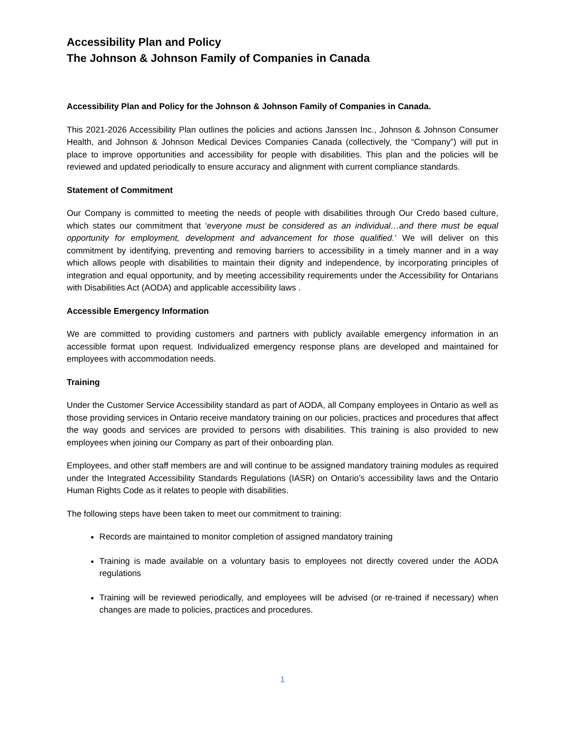Accessibility Plan and Policy
The Johnson & Johnson Family of Companies in Canada
Accessibility Plan and Policy for the Johnson & Johnson Family of Companies in Canada.
This 2021-2026 Accessibility Plan outlines the policies and actions Janssen Inc., Johnson & Johnson Consumer Health, and Johnson & Johnson Medical Devices Companies Canada (collectively, the “Company”) will put in place to improve opportunities and accessibility for people with disabilities. This plan and the policies will be reviewed and updated periodically to ensure accuracy and alignment with current compliance standards.
Statement of Commitment
Our Company is committed to meeting the needs of people with disabilities through Our Credo based culture, which states our commitment that ‘everyone must be considered as an individual…and there must be equal opportunity for employment, development and advancement for those qualified.’ We will deliver on this commitment by identifying, preventing and removing barriers to accessibility in a timely manner and in a way which allows people with disabilities to maintain their dignity and independence, by incorporating principles of integration and equal opportunity, and by meeting accessibility requirements under the Accessibility for Ontarians with Disabilities Act (AODA) and applicable accessibility laws .
Accessible Emergency Information
We are committed to providing customers and partners with publicly available emergency information in an accessible format upon request. Individualized emergency response plans are developed and maintained for employees with accommodation needs.
Training
Under the Customer Service Accessibility standard as part of AODA, all Company employees in Ontario as well as those providing services in Ontario receive mandatory training on our policies, practices and procedures that affect the way goods and services are provided to persons with disabilities. This training is also provided to new employees when joining our Company as part of their onboarding plan.
Employees, and other staff members are and will continue to be assigned mandatory training modules as required under the Integrated Accessibility Standards Regulations (IASR) on Ontario’s accessibility laws and the Ontario Human Rights Code as it relates to people with disabilities.
The following steps have been taken to meet our commitment to training:
Records are maintained to monitor completion of assigned mandatory training
Training is made available on a voluntary basis to employees not directly covered under the AODA regulations
Training will be reviewed periodically, and employees will be advised (or re-trained if necessary) when changes are made to policies, practices and procedures.
1